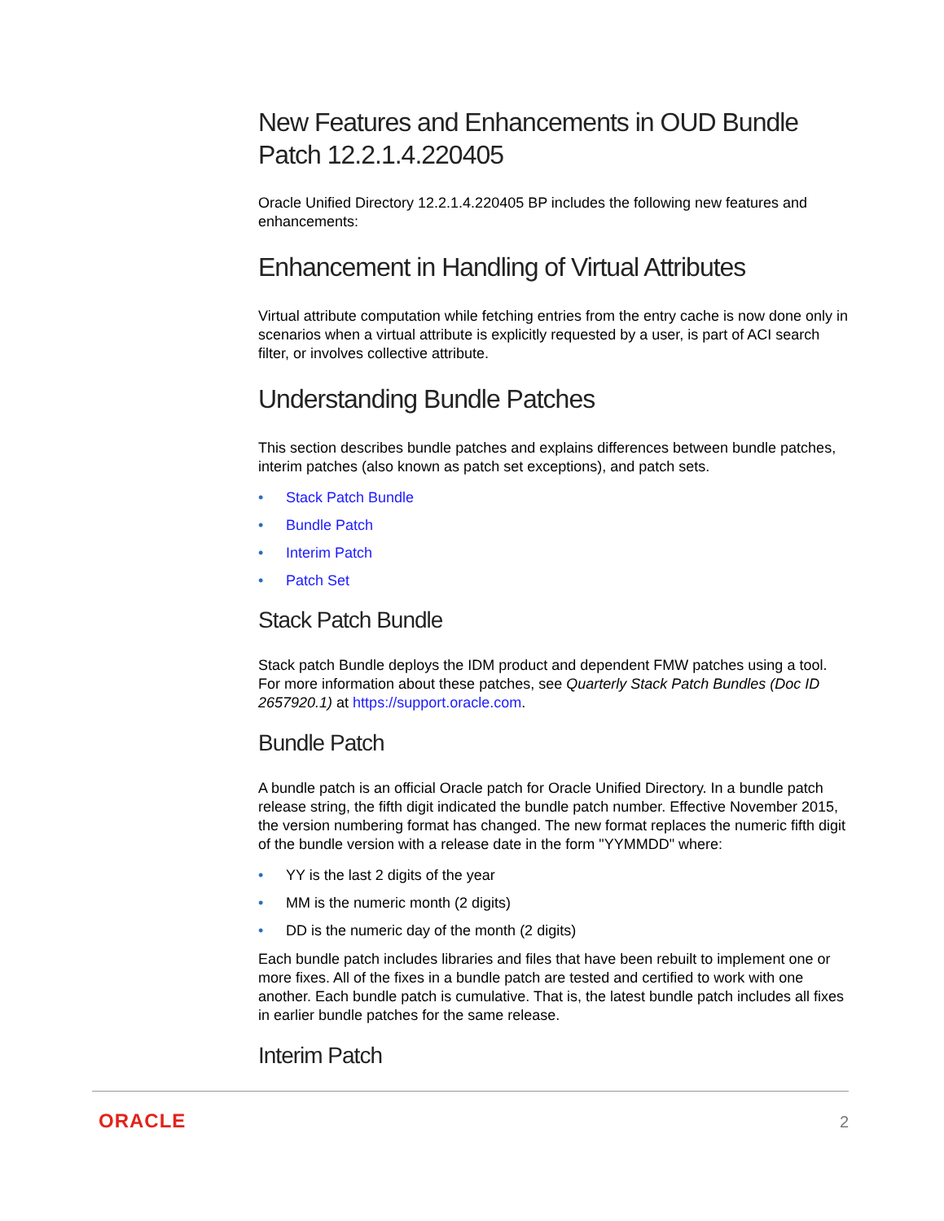New Features and Enhancements in OUD Bundle Patch 12.2.1.4.220405
Oracle Unified Directory 12.2.1.4.220405 BP includes the following new features and enhancements:
Enhancement in Handling of Virtual Attributes
Virtual attribute computation while fetching entries from the entry cache is now done only in scenarios when a virtual attribute is explicitly requested by a user, is part of ACI search filter, or involves collective attribute.
Understanding Bundle Patches
This section describes bundle patches and explains differences between bundle patches, interim patches (also known as patch set exceptions), and patch sets.
• Stack Patch Bundle
• Bundle Patch
• Interim Patch
• Patch Set
Stack Patch Bundle
Stack patch Bundle deploys the IDM product and dependent FMW patches using a tool. For more information about these patches, see Quarterly Stack Patch Bundles (Doc ID 2657920.1) at https://support.oracle.com.
Bundle Patch
A bundle patch is an official Oracle patch for Oracle Unified Directory. In a bundle patch release string, the fifth digit indicated the bundle patch number. Effective November 2015, the version numbering format has changed. The new format replaces the numeric fifth digit of the bundle version with a release date in the form "YYMMDD" where:
• YY is the last 2 digits of the year
• MM is the numeric month (2 digits)
• DD is the numeric day of the month (2 digits)
Each bundle patch includes libraries and files that have been rebuilt to implement one or more fixes. All of the fixes in a bundle patch are tested and certified to work with one another. Each bundle patch is cumulative. That is, the latest bundle patch includes all fixes in earlier bundle patches for the same release.
Interim Patch
ORACLE 2